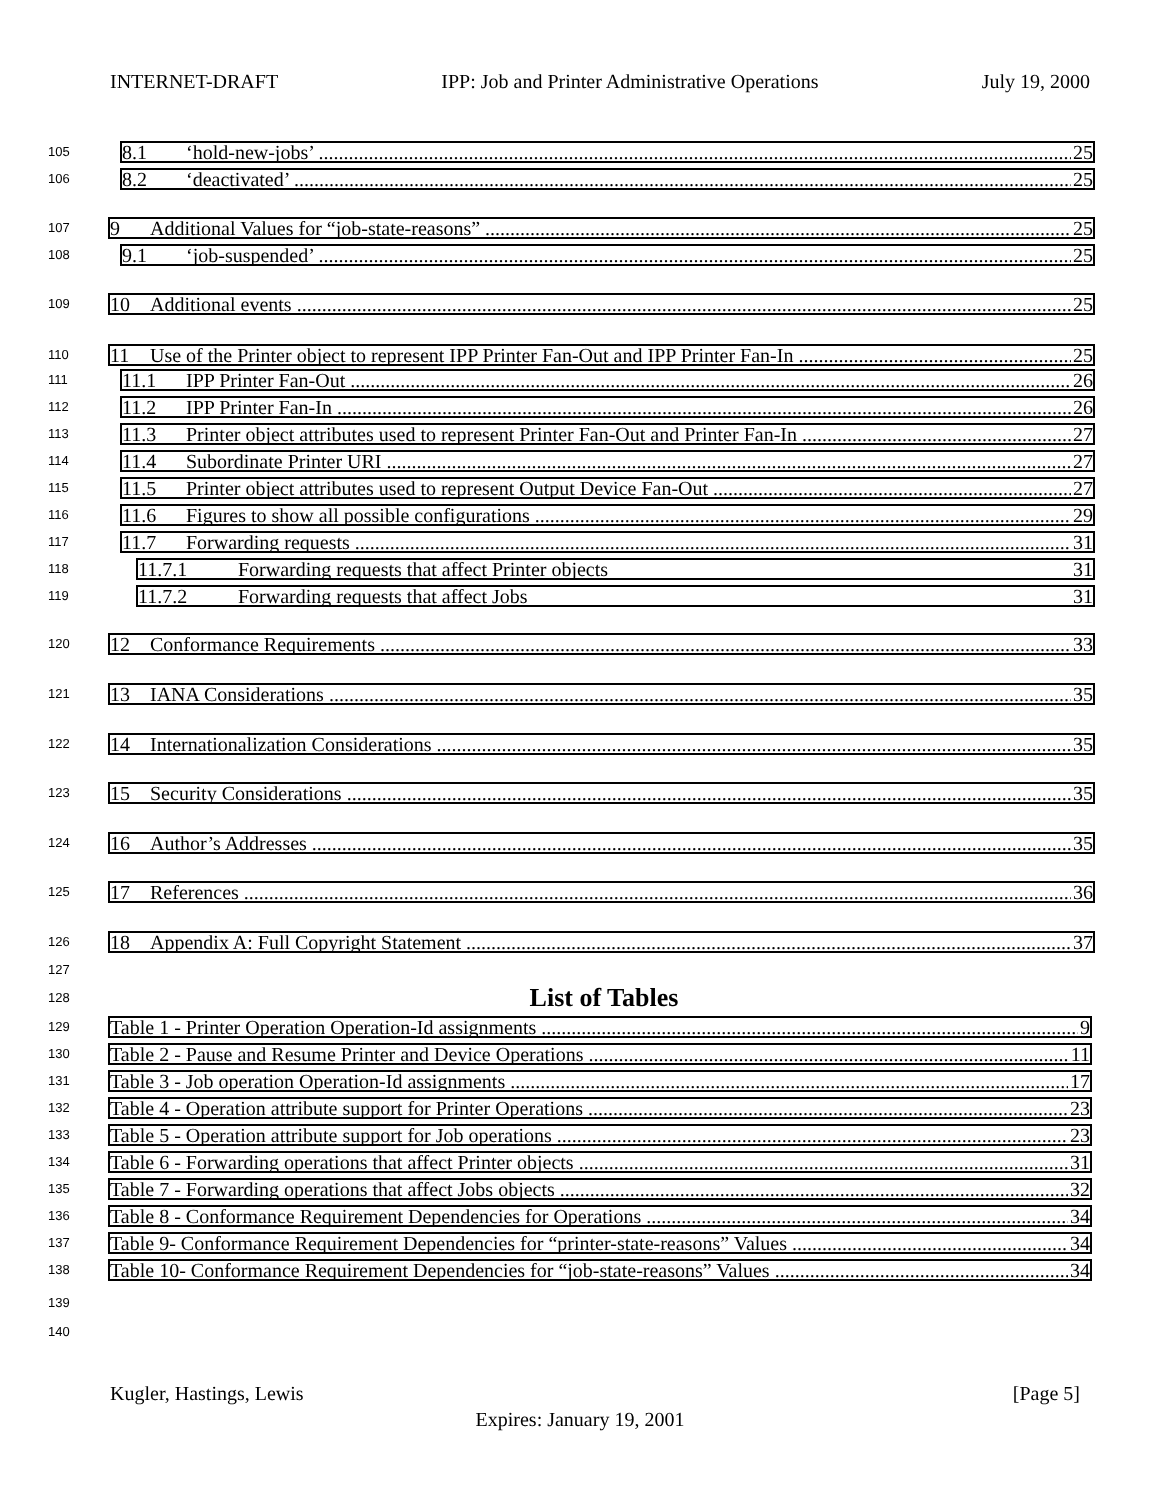INTERNET-DRAFT IPP: Job and Printer Administrative Operations July 19, 2000
105
8.1 ‘hold-new-jobs’ 25
106
8.2 ‘deactivated’ 25
107
9 Additional Values for “job-state-reasons” 25
108
9.1 ‘job-suspended’ 25
109
10 Additional events 25
110
11 Use of the Printer object to represent IPP Printer Fan-Out and IPP Printer Fan-In 25
111
11.1 IPP Printer Fan-Out 26
112
11.2 IPP Printer Fan-In 26
113
11.3 Printer object attributes used to represent Printer Fan-Out and Printer Fan-In 27
114
11.4 Subordinate Printer URI 27
115
11.5 Printer object attributes used to represent Output Device Fan-Out 27
116
11.6 Figures to show all possible configurations 29
117
11.7 Forwarding requests 31
118
11.7.1 Forwarding requests that affect Printer objects 31
119
11.7.2 Forwarding requests that affect Jobs 31
120
12 Conformance Requirements 33
121
13 IANA Considerations 35
122
14 Internationalization Considerations 35
123
15 Security Considerations 35
124
16 Author’s Addresses 35
125
17 References 36
126
18 Appendix A: Full Copyright Statement 37
127
128 List of Tables
129
Table 1 - Printer Operation Operation-Id assignments 9
130
Table 2 - Pause and Resume Printer and Device Operations 11
131
Table 3 - Job operation Operation-Id assignments 17
132
Table 4 - Operation attribute support for Printer Operations 23
133
Table 5 - Operation attribute support for Job operations 23
134
Table 6 - Forwarding operations that affect Printer objects 31
135
Table 7 - Forwarding operations that affect Jobs objects 32
136
Table 8 - Conformance Requirement Dependencies for Operations 34
137
Table 9- Conformance Requirement Dependencies for “printer-state-reasons” Values 34
138
Table 10- Conformance Requirement Dependencies for “job-state-reasons” Values 34
139
140
Kugler, Hastings, Lewis [Page 5]
Expires: January 19, 2001